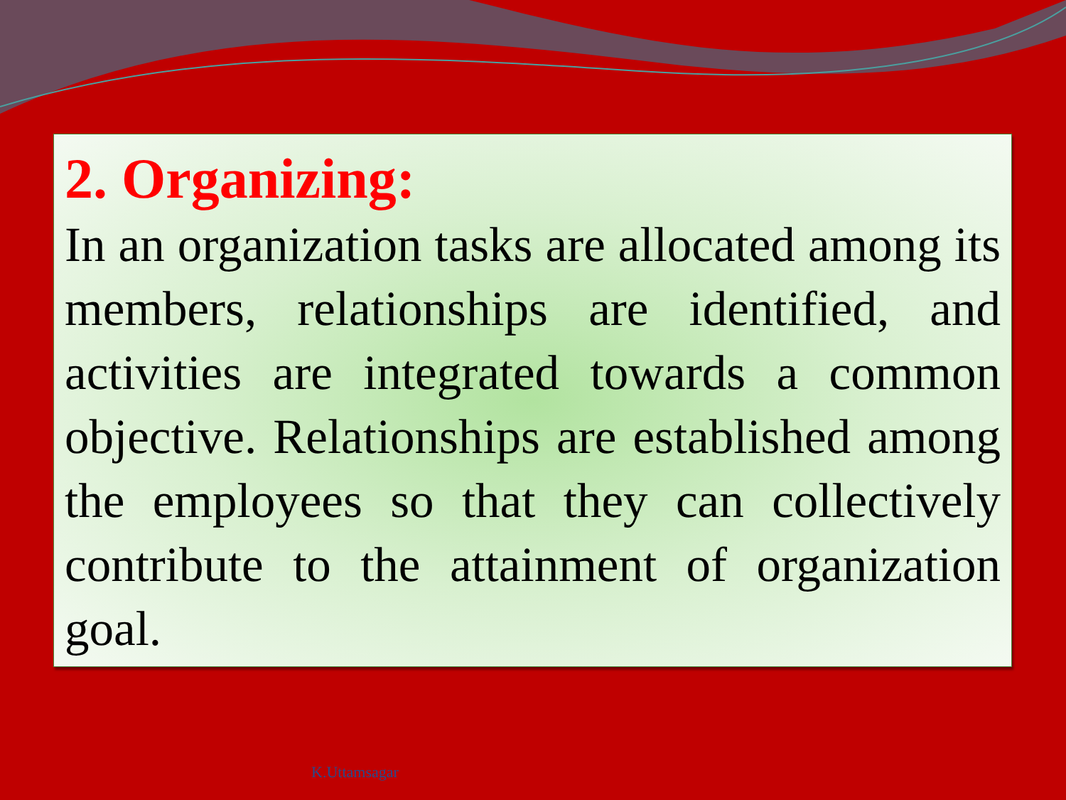2. Organizing:
In an organization tasks are allocated among its members, relationships are identified, and activities are integrated towards a common objective. Relationships are established among the employees so that they can collectively contribute to the attainment of organization goal.
K.Uttamsagar